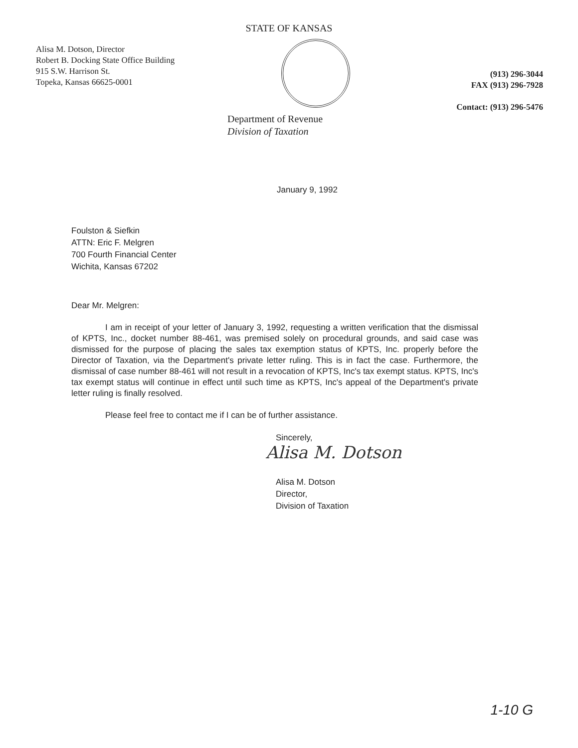STATE OF KANSAS
Alisa M. Dotson, Director
Robert B. Docking State Office Building
915 S.W. Harrison St.
Topeka, Kansas 66625-0001
(913) 296-3044
FAX (913) 296-7928
Contact: (913) 296-5476
Department of Revenue
Division of Taxation
January 9, 1992
Foulston & Siefkin
ATTN: Eric F. Melgren
700 Fourth Financial Center
Wichita, Kansas 67202
Dear Mr. Melgren:
I am in receipt of your letter of January 3, 1992, requesting a written verification that the dismissal of KPTS, Inc., docket number 88-461, was premised solely on procedural grounds, and said case was dismissed for the purpose of placing the sales tax exemption status of KPTS, Inc. properly before the Director of Taxation, via the Department's private letter ruling. This is in fact the case. Furthermore, the dismissal of case number 88-461 will not result in a revocation of KPTS, Inc's tax exempt status. KPTS, Inc's tax exempt status will continue in effect until such time as KPTS, Inc's appeal of the Department's private letter ruling is finally resolved.
Please feel free to contact me if I can be of further assistance.
Sincerely,
Alisa M. Dotson
Alisa M. Dotson
Director,
Division of Taxation
1-10 G